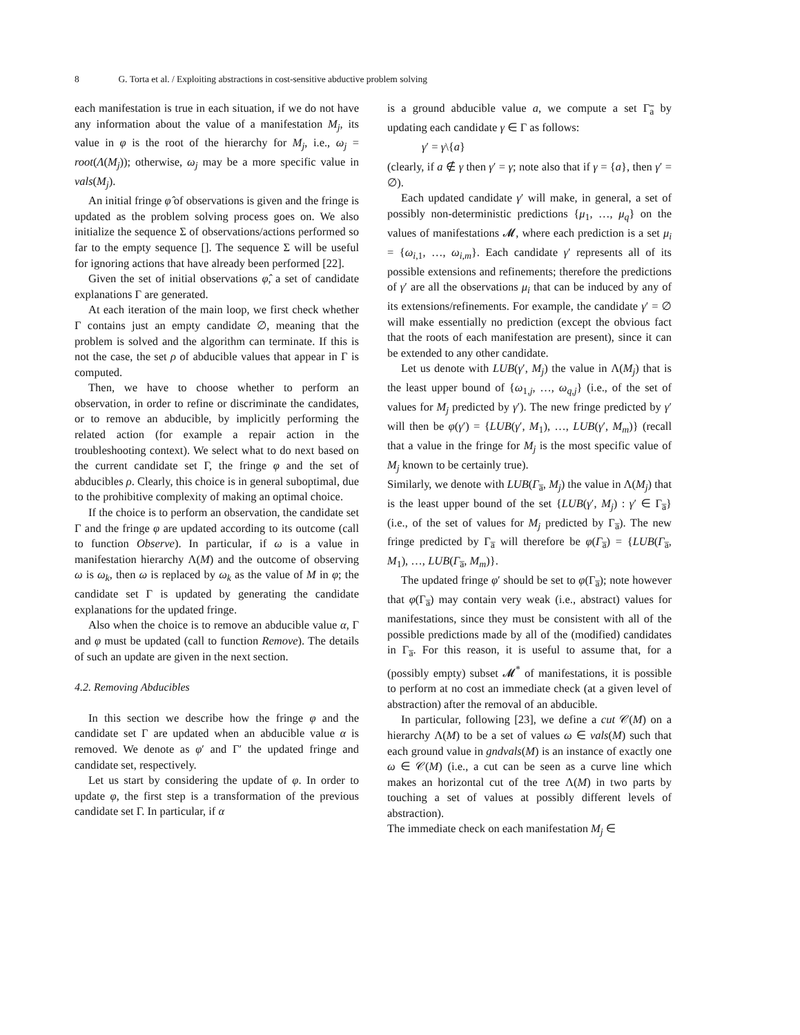8 G. Torta et al. / Exploiting abstractions in cost-sensitive abductive problem solving
each manifestation is true in each situation, if we do not have any information about the value of a manifestation M<sub>j</sub>, its value in φ is the root of the hierarchy for M<sub>j</sub>, i.e., ω<sub>j</sub> = root(Λ(M<sub>j</sub>)); otherwise, ω<sub>j</sub> may be a more specific value in vals(M<sub>j</sub>).
An initial fringe φ̂ of observations is given and the fringe is updated as the problem solving process goes on. We also initialize the sequence Σ of observations/actions performed so far to the empty sequence []. The sequence Σ will be useful for ignoring actions that have already been performed [22].
Given the set of initial observations φ̂, a set of candidate explanations Γ are generated.
At each iteration of the main loop, we first check whether Γ contains just an empty candidate ∅, meaning that the problem is solved and the algorithm can terminate. If this is not the case, the set ρ of abducible values that appear in Γ is computed.
Then, we have to choose whether to perform an observation, in order to refine or discriminate the candidates, or to remove an abducible, by implicitly performing the related action (for example a repair action in the troubleshooting context). We select what to do next based on the current candidate set Γ, the fringe φ and the set of abducibles ρ. Clearly, this choice is in general suboptimal, due to the prohibitive complexity of making an optimal choice.
If the choice is to perform an observation, the candidate set Γ and the fringe φ are updated according to its outcome (call to function Observe). In particular, if ω is a value in manifestation hierarchy Λ(M) and the outcome of observing ω is ω<sub>k</sub>, then ω is replaced by ω<sub>k</sub> as the value of M in φ; the candidate set Γ is updated by generating the candidate explanations for the updated fringe.
Also when the choice is to remove an abducible value α, Γ and φ must be updated (call to function Remove). The details of such an update are given in the next section.
4.2. Removing Abducibles
In this section we describe how the fringe φ and the candidate set Γ are updated when an abducible value α is removed. We denote as φ′ and Γ′ the updated fringe and candidate set, respectively.
Let us start by considering the update of φ. In order to update φ, the first step is a transformation of the previous candidate set Γ. In particular, if α
is a ground abducible value a, we compute a set Γ<sub>a</sub> by updating each candidate γ ∈ Γ as follows:
γ′ = γ\{a}
(clearly, if a ∉ γ then γ′ = γ; note also that if γ = {a}, then γ′ = ∅).
Each updated candidate γ′ will make, in general, a set of possibly non-deterministic predictions {μ<sub>1</sub>, …, μ<sub>q</sub>} on the values of manifestations 𝓜, where each prediction is a set μ<sub>i</sub> = {ω<sub>i,1</sub>, …, ω<sub>i,m</sub>}. Each candidate γ′ represents all of its possible extensions and refinements; therefore the predictions of γ′ are all the observations μ<sub>i</sub> that can be induced by any of its extensions/refinements. For example, the candidate γ′ = ∅ will make essentially no prediction (except the obvious fact that the roots of each manifestation are present), since it can be extended to any other candidate.
Let us denote with LUB(γ′, M<sub>j</sub>) the value in Λ(M<sub>j</sub>) that is the least upper bound of {ω<sub>1,j</sub>, …, ω<sub>q,j</sub>} (i.e., of the set of values for M<sub>j</sub> predicted by γ′). The new fringe predicted by γ′ will then be φ(γ′) = {LUB(γ′, M<sub>1</sub>), …, LUB(γ′, M<sub>m</sub>)} (recall that a value in the fringe for M<sub>j</sub> is the most specific value of M<sub>j</sub> known to be certainly true).
Similarly, we denote with LUB(Γ<sub>a̅</sub>, M<sub>j</sub>) the value in Λ(M<sub>j</sub>) that is the least upper bound of the set {LUB(γ′, M<sub>j</sub>) : γ′ ∈ Γ<sub>a̅</sub>} (i.e., of the set of values for M<sub>j</sub> predicted by Γ<sub>a̅</sub>). The new fringe predicted by Γ<sub>a̅</sub> will therefore be φ(Γ<sub>a̅</sub>) = {LUB(Γ<sub>a̅</sub>, M<sub>1</sub>), …, LUB(Γ<sub>a̅</sub>, M<sub>m</sub>)}.
The updated fringe φ′ should be set to φ(Γ<sub>a̅</sub>); note however that φ(Γ<sub>a̅</sub>) may contain very weak (i.e., abstract) values for manifestations, since they must be consistent with all of the possible predictions made by all of the (modified) candidates in Γ<sub>a̅</sub>. For this reason, it is useful to assume that, for a (possibly empty) subset 𝓜<sup>*</sup> of manifestations, it is possible to perform at no cost an immediate check (at a given level of abstraction) after the removal of an abducible.
In particular, following [23], we define a cut 𝒞(M) on a hierarchy Λ(M) to be a set of values ω ∈ vals(M) such that each ground value in gndvals(M) is an instance of exactly one ω ∈ 𝒞(M) (i.e., a cut can be seen as a curve line which makes an horizontal cut of the tree Λ(M) in two parts by touching a set of values at possibly different levels of abstraction).
The immediate check on each manifestation M<sub>j</sub> ∈